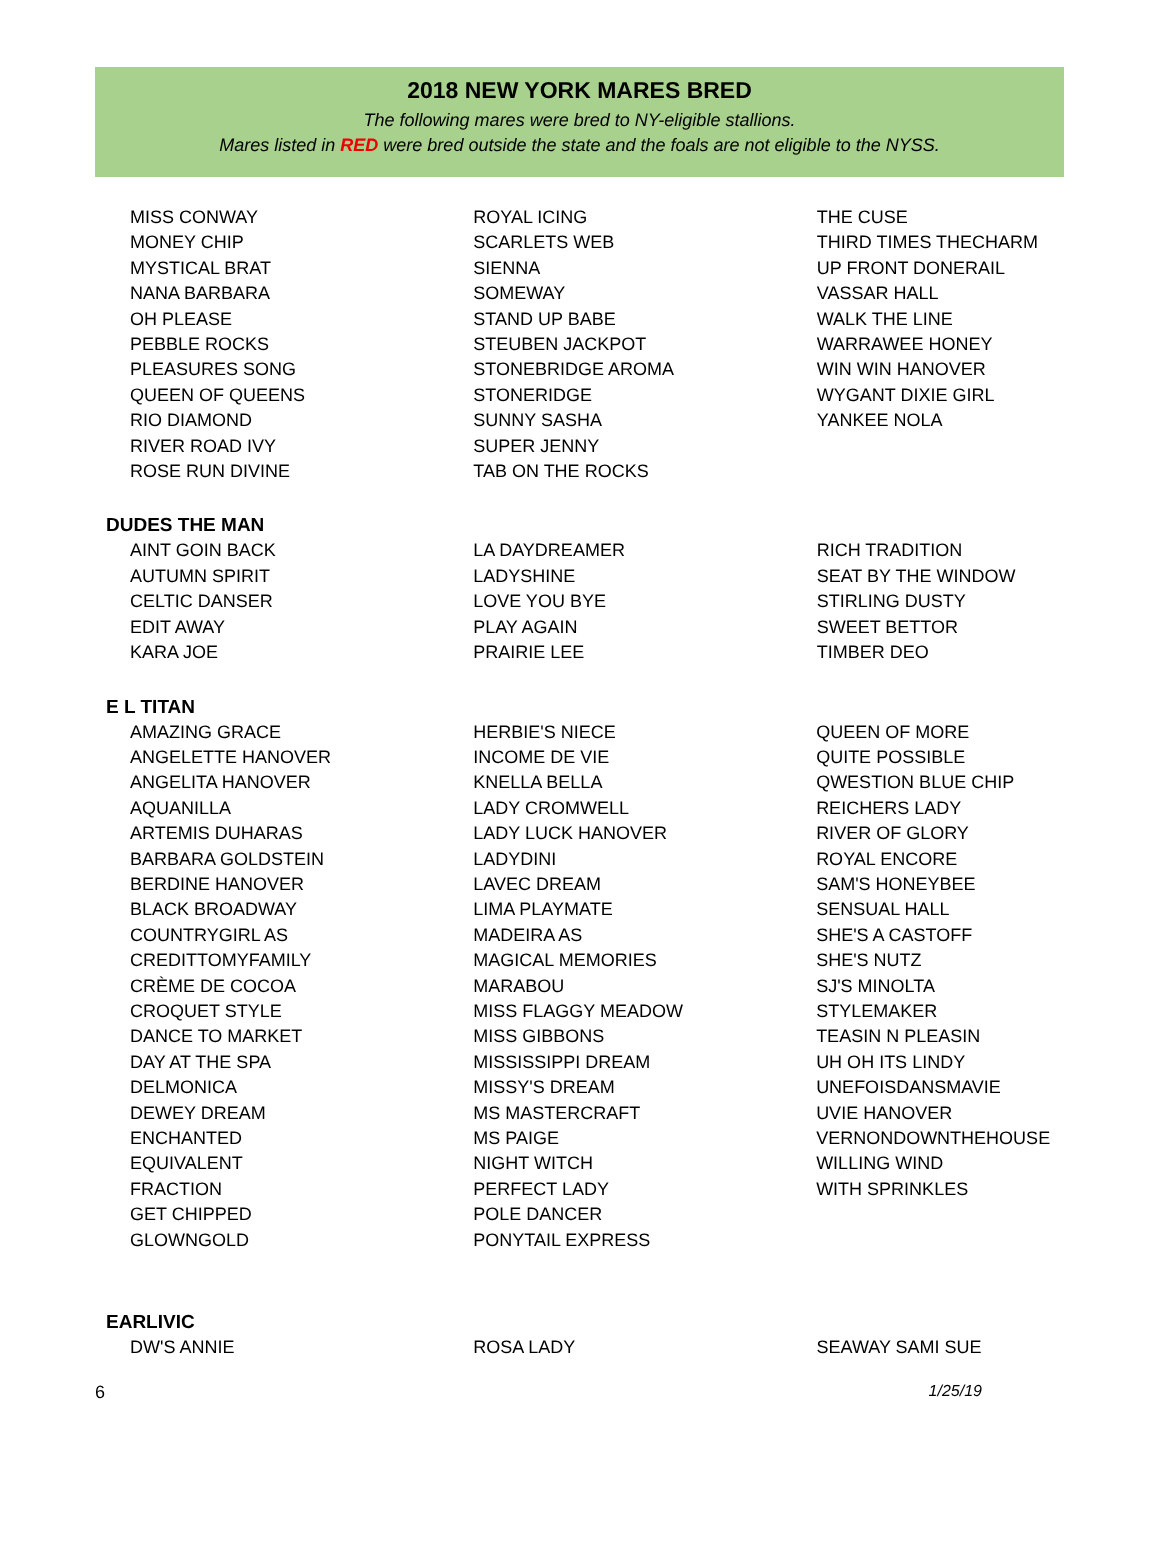2018 NEW YORK MARES BRED
The following mares were bred to NY-eligible stallions.
Mares listed in RED were bred outside the state and the foals are not eligible to the NYSS.
| MISS CONWAY | ROYAL ICING | THE CUSE |
| MONEY CHIP | SCARLETS WEB | THIRD TIMES THECHARM |
| MYSTICAL BRAT | SIENNA | UP FRONT DONERAIL |
| NANA BARBARA | SOMEWAY | VASSAR HALL |
| OH PLEASE | STAND UP BABE | WALK THE LINE |
| PEBBLE ROCKS | STEUBEN JACKPOT | WARRAWEE HONEY |
| PLEASURES SONG | STONEBRIDGE AROMA | WIN WIN HANOVER |
| QUEEN OF QUEENS | STONERIDGE | WYGANT DIXIE GIRL |
| RIO DIAMOND | SUNNY SASHA | YANKEE NOLA |
| RIVER ROAD IVY | SUPER JENNY | |
| ROSE RUN DIVINE | TAB ON THE ROCKS | |
DUDES THE MAN
| AINT GOIN BACK | LA DAYDREAMER | RICH TRADITION |
| AUTUMN SPIRIT | LADYSHINE | SEAT BY THE WINDOW |
| CELTIC DANSER | LOVE YOU BYE | STIRLING DUSTY |
| EDIT AWAY | PLAY AGAIN | SWEET BETTOR |
| KARA JOE | PRAIRIE LEE | TIMBER DEO |
E L TITAN
| AMAZING GRACE | HERBIE'S NIECE | QUEEN OF MORE |
| ANGELETTE HANOVER | INCOME DE VIE | QUITE POSSIBLE |
| ANGELITA HANOVER | KNELLA BELLA | QWESTION BLUE CHIP |
| AQUANILLA | LADY CROMWELL | REICHERS LADY |
| ARTEMIS DUHARAS | LADY LUCK HANOVER | RIVER OF GLORY |
| BARBARA GOLDSTEIN | LADYDINI | ROYAL ENCORE |
| BERDINE HANOVER | LAVEC DREAM | SAM'S HONEYBEE |
| BLACK BROADWAY | LIMA PLAYMATE | SENSUAL HALL |
| COUNTRYGIRL AS | MADEIRA AS | SHE'S A CASTOFF |
| CREDITTOMYFAMILY | MAGICAL MEMORIES | SHE'S NUTZ |
| CRÈME DE COCOA | MARABOU | SJ'S MINOLTA |
| CROQUET STYLE | MISS FLAGGY MEADOW | STYLEMAKER |
| DANCE TO MARKET | MISS GIBBONS | TEASIN N PLEASIN |
| DAY AT THE SPA | MISSISSIPPI DREAM | UH OH ITS LINDY |
| DELMONICA | MISSY'S DREAM | UNEFOISDANSMAVIE |
| DEWEY DREAM | MS MASTERCRAFT | UVIE HANOVER |
| ENCHANTED | MS PAIGE | VERNONDOWNTHEHOUSE |
| EQUIVALENT | NIGHT WITCH | WILLING WIND |
| FRACTION | PERFECT LADY | WITH SPRINKLES |
| GET CHIPPED | POLE DANCER | |
| GLOWNGOLD | PONYTAIL EXPRESS | |
EARLIVIC
| DW'S ANNIE | ROSA LADY | SEAWAY SAMI SUE |
6 1/25/19